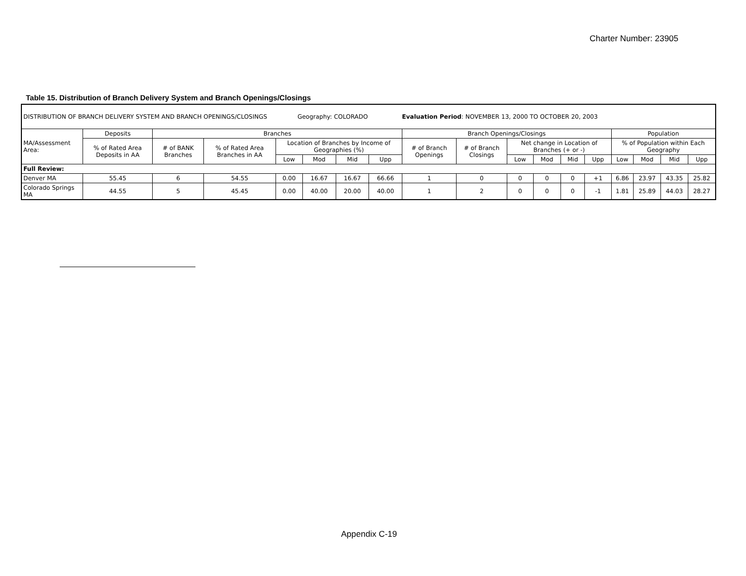Charter Number: 23905
Table 15. Distribution of Branch Delivery System and Branch Openings/Closings
| DISTRIBUTION OF BRANCH DELIVERY SYSTEM AND BRANCH OPENINGS/CLOSINGS Geography: COLORADO Evaluation Period : NOVEMBER 13, 2000 TO OCTOBER 20, 2003 | | | | | | | | | | | | | | | | | |
| MA/Assessment Area: | Deposits | Branches | | | | | | Branch Openings/Closings | | | | | | Population | | | |
| | % of Rated Area Deposits in AA | # of BANK Branches | % of Rated Area Branches in AA | Location of Branches by Income of Geographies (%) | | | | # of Branch Openings | # of Branch Closings | Net change in Location of Branches (+ or -) | | | | % of Population within Each Geography | | | |
| | | | | Low | Mod | Mid | Upp | | | Low | Mod | Mid | Upp | Low | Mod | Mid | Upp |
| Full Review: | | | | | | | | | | | | | | | | | |
| Denver MA | 55.45 | 6 | 54.55 | 0.00 | 16.67 | 16.67 | 66.66 | 1 | 0 | 0 | 0 | 0 | +1 | 6.86 | 23.97 | 43.35 | 25.82 |
| Colorado Springs MA | 44.55 | 5 | 45.45 | 0.00 | 40.00 | 20.00 | 40.00 | 1 | 2 | 0 | 0 | 0 | -1 | 1.81 | 25.89 | 44.03 | 28.27 |
Appendix C-19